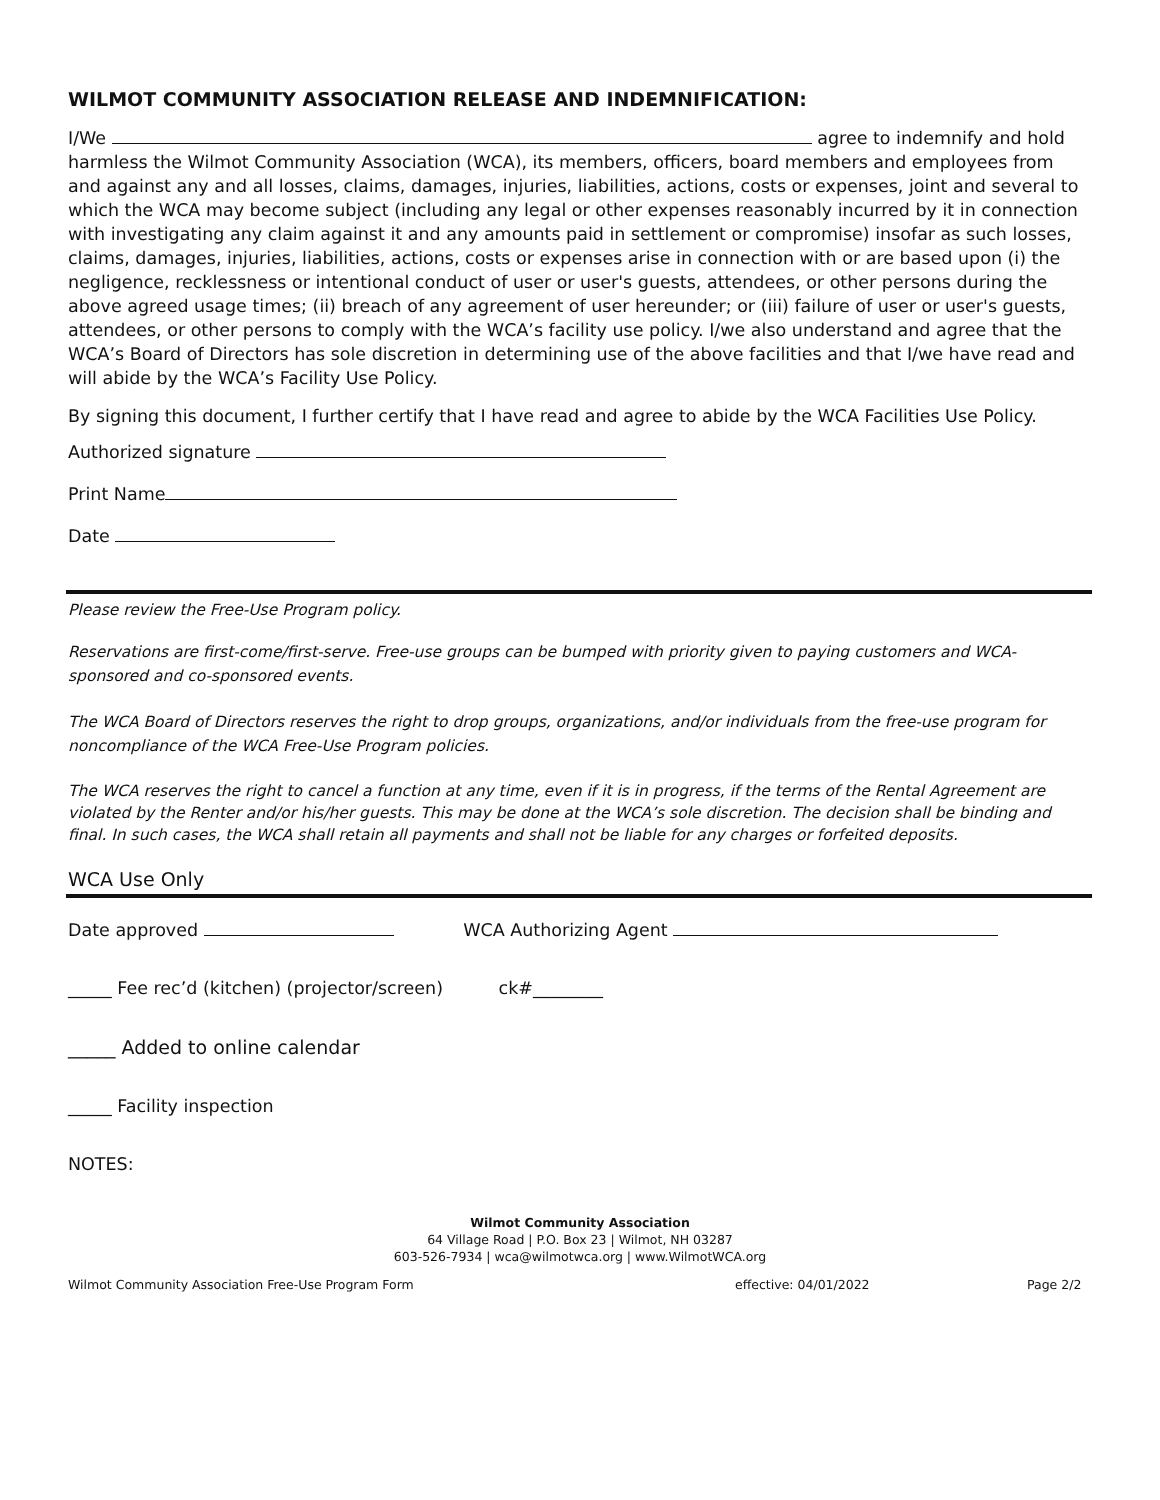WILMOT COMMUNITY ASSOCIATION RELEASE AND INDEMNIFICATION:
I/We agree to indemnify and hold harmless the Wilmot Community Association (WCA), its members, officers, board members and employees from and against any and all losses, claims, damages, injuries, liabilities, actions, costs or expenses, joint and several to which the WCA may become subject (including any legal or other expenses reasonably incurred by it in connection with investigating any claim against it and any amounts paid in settlement or compromise) insofar as such losses, claims, damages, injuries, liabilities, actions, costs or expenses arise in connection with or are based upon (i) the negligence, recklessness or intentional conduct of user or user's guests, attendees, or other persons during the above agreed usage times; (ii) breach of any agreement of user hereunder; or (iii) failure of user or user's guests, attendees, or other persons to comply with the WCA’s facility use policy. I/we also understand and agree that the WCA’s Board of Directors has sole discretion in determining use of the above facilities and that I/we have read and will abide by the WCA’s Facility Use Policy.
By signing this document, I further certify that I have read and agree to abide by the WCA Facilities Use Policy.
Authorized signature
Print Name
Date
Please review the Free-Use Program policy.
Reservations are first-come/first-serve. Free-use groups can be bumped with priority given to paying customers and WCA-sponsored and co-sponsored events.
The WCA Board of Directors reserves the right to drop groups, organizations, and/or individuals from the free-use program for noncompliance of the WCA Free-Use Program policies.
The WCA reserves the right to cancel a function at any time, even if it is in progress, if the terms of the Rental Agreement are violated by the Renter and/or his/her guests. This may be done at the WCA’s sole discretion. The decision shall be binding and final. In such cases, the WCA shall retain all payments and shall not be liable for any charges or forfeited deposits.
WCA Use Only
Date approved WCA Authorizing Agent
_____ Fee rec’d (kitchen) (projector/screen) ck#________
_____ Added to online calendar
_____ Facility inspection
NOTES:
Wilmot Community Association
64 Village Road | P.O. Box 23 | Wilmot, NH 03287
603-526-7934 | wca@wilmotwca.org | www.WilmotWCA.org
Wilmot Community Association Free-Use Program Form effective: 04/01/2022 Page 2/2